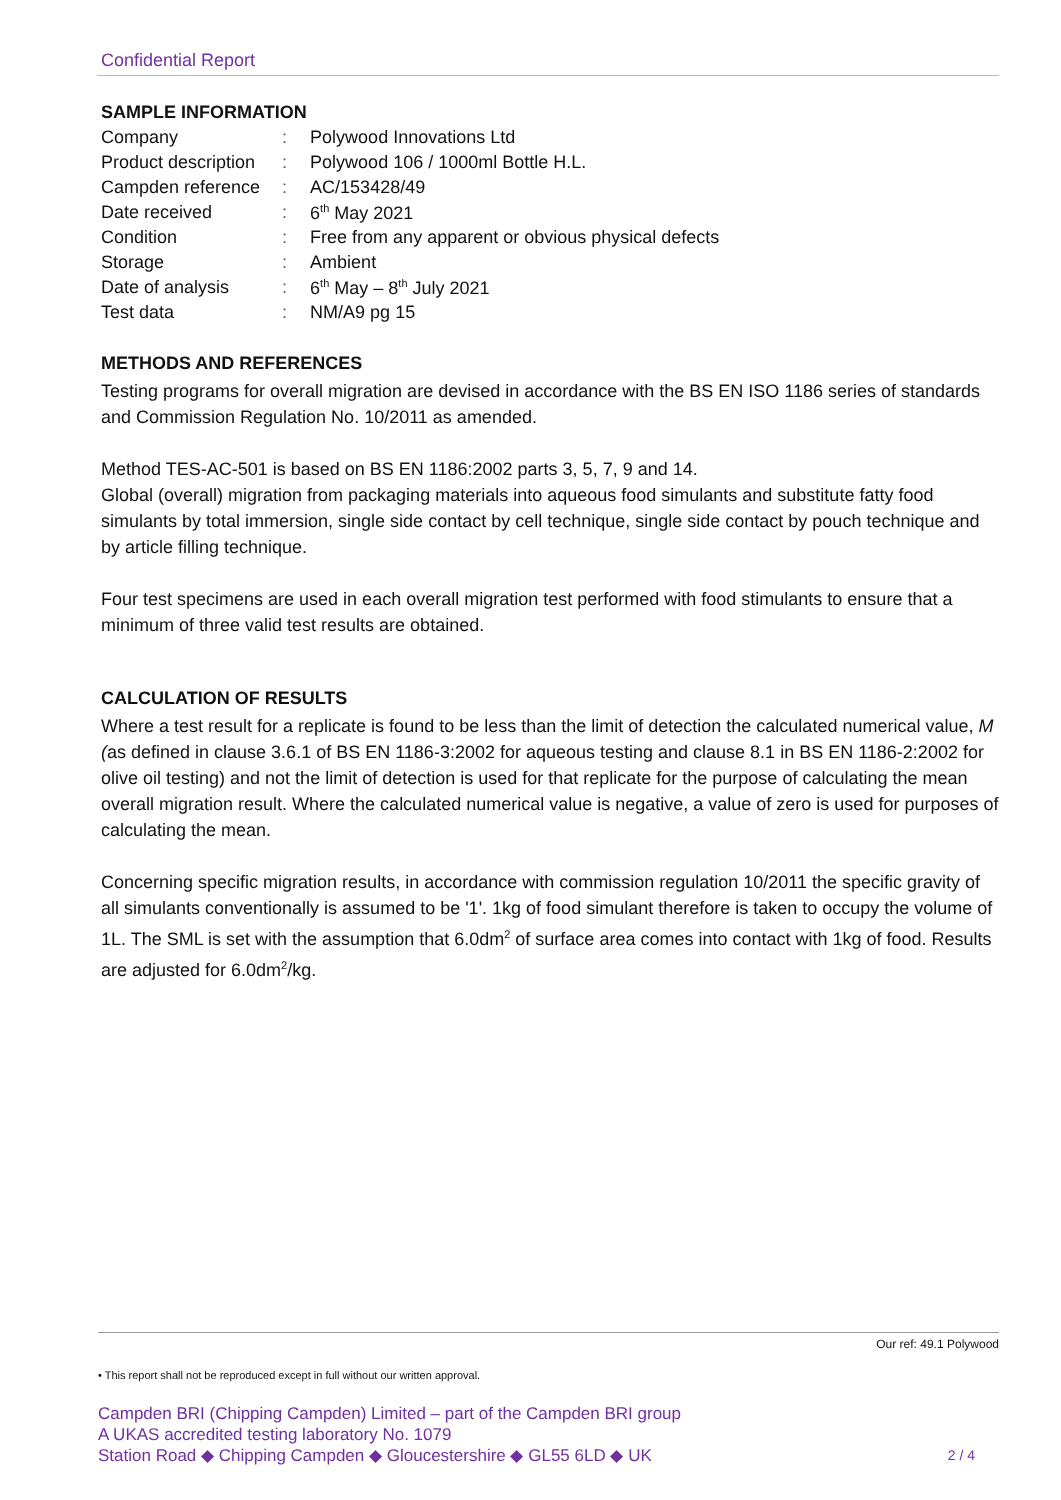Confidential Report
SAMPLE INFORMATION
| Company | : | Polywood Innovations Ltd |
| Product description | : | Polywood 106 / 1000ml Bottle H.L. |
| Campden reference | : | AC/153428/49 |
| Date received | : | 6<sup>th</sup> May 2021 |
| Condition | : | Free from any apparent or obvious physical defects |
| Storage | : | Ambient |
| Date of analysis | : | 6<sup>th</sup> May – 8<sup>th</sup> July 2021 |
| Test data | : | NM/A9 pg 15 |
METHODS AND REFERENCES
Testing programs for overall migration are devised in accordance with the BS EN ISO 1186 series of standards and Commission Regulation No. 10/2011 as amended.
Method TES-AC-501 is based on BS EN 1186:2002 parts 3, 5, 7, 9 and 14.
Global (overall) migration from packaging materials into aqueous food simulants and substitute fatty food simulants by total immersion, single side contact by cell technique, single side contact by pouch technique and by article filling technique.
Four test specimens are used in each overall migration test performed with food stimulants to ensure that a minimum of three valid test results are obtained.
CALCULATION OF RESULTS
Where a test result for a replicate is found to be less than the limit of detection the calculated numerical value, M (as defined in clause 3.6.1 of BS EN 1186-3:2002 for aqueous testing and clause 8.1 in BS EN 1186-2:2002 for olive oil testing) and not the limit of detection is used for that replicate for the purpose of calculating the mean overall migration result. Where the calculated numerical value is negative, a value of zero is used for purposes of calculating the mean.
Concerning specific migration results, in accordance with commission regulation 10/2011 the specific gravity of all simulants conventionally is assumed to be '1'. 1kg of food simulant therefore is taken to occupy the volume of 1L. The SML is set with the assumption that 6.0dm<sup>2</sup> of surface area comes into contact with 1kg of food. Results are adjusted for 6.0dm<sup>2</sup>/kg.
Our ref: 49.1 Polywood
• This report shall not be reproduced except in full without our written approval.
Campden BRI (Chipping Campden) Limited – part of the Campden BRI group
A UKAS accredited testing laboratory No. 1079
Station Road ◆ Chipping Campden ◆ Gloucestershire ◆ GL55 6LD ◆ UK
2 / 4